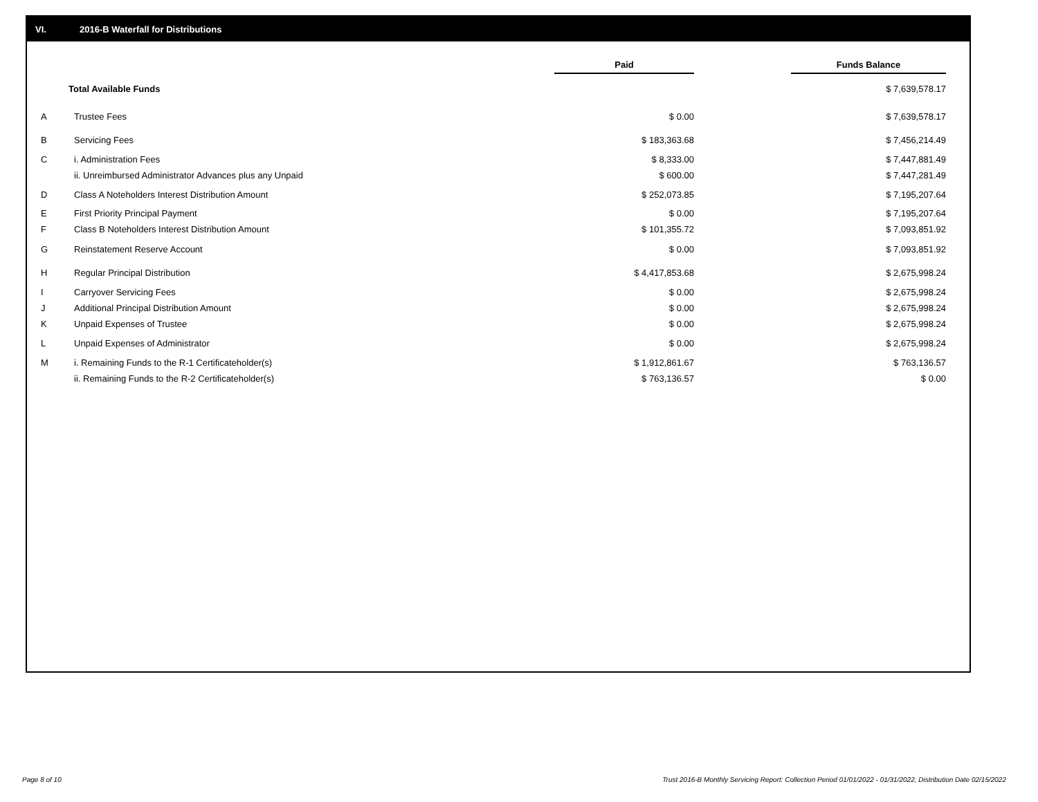VI. 2016-B Waterfall for Distributions
| | | Paid | | Funds Balance | |
| --- | --- | --- | --- | --- | --- |
| Total Available Funds | | | | $ 7,639,578.17 | |
| A | Trustee Fees | $ 0.00 | | $ 7,639,578.17 | |
| B | Servicing Fees | $ 183,363.68 | | $ 7,456,214.49 | |
| C | i. Administration Fees | $ 8,333.00 | | $ 7,447,881.49 | |
| | ii. Unreimbursed Administrator Advances plus any Unpaid | $ 600.00 | | $ 7,447,281.49 | |
| D | Class A Noteholders Interest Distribution Amount | $ 252,073.85 | | $ 7,195,207.64 | |
| E | First Priority Principal Payment | $ 0.00 | | $ 7,195,207.64 | |
| F | Class B Noteholders Interest Distribution Amount | $ 101,355.72 | | $ 7,093,851.92 | |
| G | Reinstatement Reserve Account | $ 0.00 | | $ 7,093,851.92 | |
| H | Regular Principal Distribution | $ 4,417,853.68 | | $ 2,675,998.24 | |
| I | Carryover Servicing Fees | $ 0.00 | | $ 2,675,998.24 | |
| J | Additional Principal Distribution Amount | $ 0.00 | | $ 2,675,998.24 | |
| K | Unpaid Expenses of Trustee | $ 0.00 | | $ 2,675,998.24 | |
| L | Unpaid Expenses of Administrator | $ 0.00 | | $ 2,675,998.24 | |
| M | i. Remaining Funds to the R-1 Certificateholder(s) | $ 1,912,861.67 | | $ 763,136.57 | |
| | ii. Remaining Funds to the R-2 Certificateholder(s) | $ 763,136.57 | | $ 0.00 | |
Page 8 of 10
Trust 2016-B Monthly Servicing Report: Collection Period 01/01/2022 - 01/31/2022, Distribution Date 02/15/2022